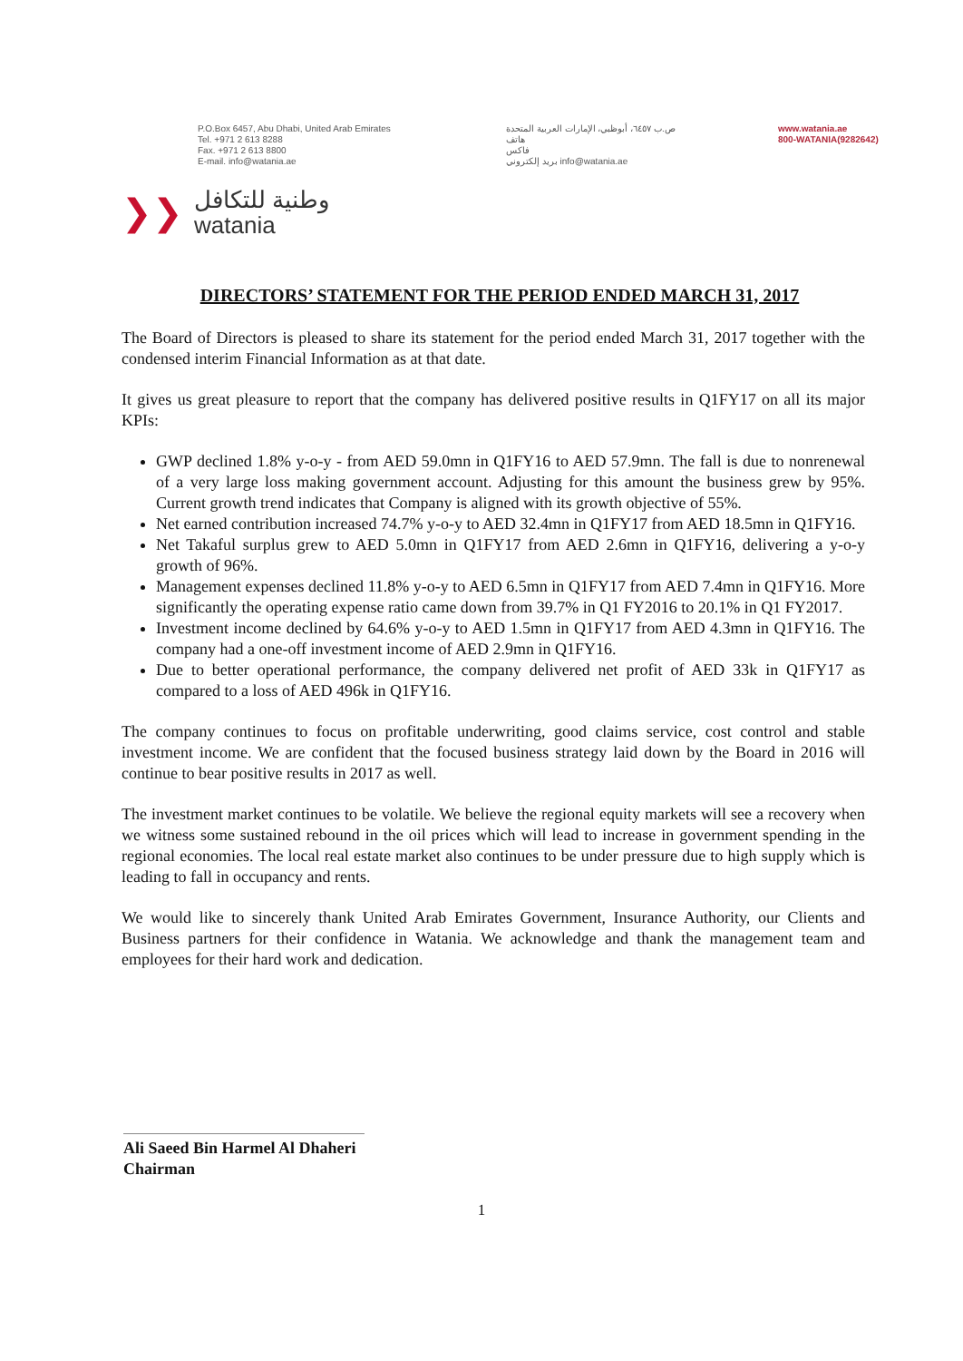P.O.Box 6457, Abu Dhabi, United Arab Emirates
Tel. +971 2 613 8288
Fax. +971 2 613 8800
E-mail. info@watania.ae
ص.ب ٦٤٥٧، أبوظبي، الإمارات العربية المتحدة
هاتف
فاكس
بريد إلكتروني info@watania.ae
www.watania.ae
800-WATANIA(9282642)
❯❯
وطنية للتكافل
watania
DIRECTORS’ STATEMENT FOR THE PERIOD ENDED MARCH 31, 2017
The Board of Directors is pleased to share its statement for the period ended March 31, 2017 together with the condensed interim Financial Information as at that date.
It gives us great pleasure to report that the company has delivered positive results in Q1FY17 on all its major KPIs:
GWP declined 1.8% y-o-y - from AED 59.0mn in Q1FY16 to AED 57.9mn. The fall is due to nonrenewal of a very large loss making government account. Adjusting for this amount the business grew by 95%. Current growth trend indicates that Company is aligned with its growth objective of 55%.
Net earned contribution increased 74.7% y-o-y to AED 32.4mn in Q1FY17 from AED 18.5mn in Q1FY16.
Net Takaful surplus grew to AED 5.0mn in Q1FY17 from AED 2.6mn in Q1FY16, delivering a y-o-y growth of 96%.
Management expenses declined 11.8% y-o-y to AED 6.5mn in Q1FY17 from AED 7.4mn in Q1FY16. More significantly the operating expense ratio came down from 39.7% in Q1 FY2016 to 20.1% in Q1 FY2017.
Investment income declined by 64.6% y-o-y to AED 1.5mn in Q1FY17 from AED 4.3mn in Q1FY16. The company had a one-off investment income of AED 2.9mn in Q1FY16.
Due to better operational performance, the company delivered net profit of AED 33k in Q1FY17 as compared to a loss of AED 496k in Q1FY16.
The company continues to focus on profitable underwriting, good claims service, cost control and stable investment income. We are confident that the focused business strategy laid down by the Board in 2016 will continue to bear positive results in 2017 as well.
The investment market continues to be volatile. We believe the regional equity markets will see a recovery when we witness some sustained rebound in the oil prices which will lead to increase in government spending in the regional economies. The local real estate market also continues to be under pressure due to high supply which is leading to fall in occupancy and rents.
We would like to sincerely thank United Arab Emirates Government, Insurance Authority, our Clients and Business partners for their confidence in Watania. We acknowledge and thank the management team and employees for their hard work and dedication.
Ali Saeed Bin Harmel Al Dhaheri
Chairman
1